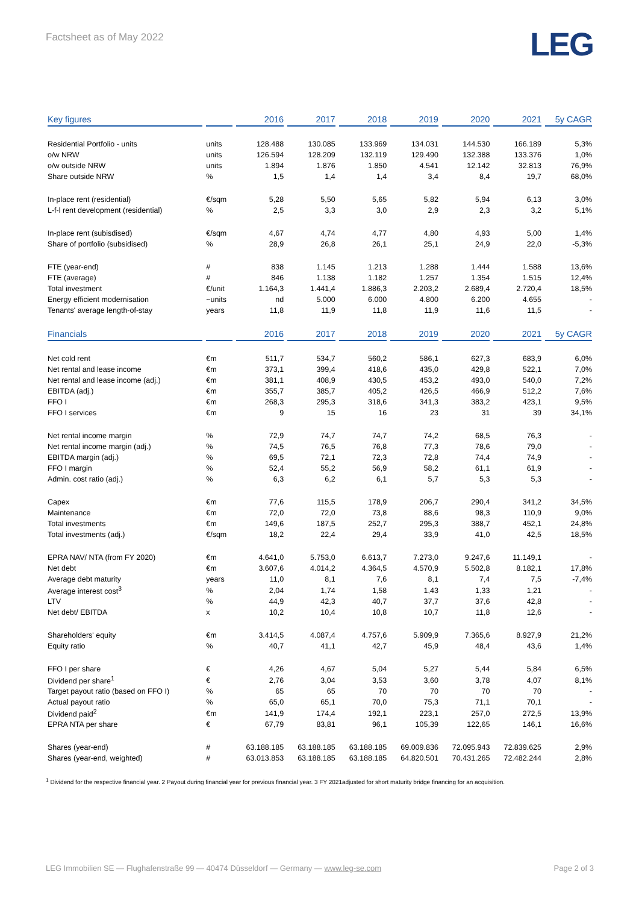Factsheet as of May 2022 LEG
| Key figures | | 2016 | 2017 | 2018 | 2019 | 2020 | 2021 | 5y CAGR |
| --- | --- | --- | --- | --- | --- | --- | --- | --- |
| Residential Portfolio - units | units | 128.488 | 130.085 | 133.969 | 134.031 | 144.530 | 166.189 | 5,3% |
| o/w NRW | units | 126.594 | 128.209 | 132.119 | 129.490 | 132.388 | 133.376 | 1,0% |
| o/w outside NRW | units | 1.894 | 1.876 | 1.850 | 4.541 | 12.142 | 32.813 | 76,9% |
| Share outside NRW | % | 1,5 | 1,4 | 1,4 | 3,4 | 8,4 | 19,7 | 68,0% |
| In-place rent (residential) | €/sqm | 5,28 | 5,50 | 5,65 | 5,82 | 5,94 | 6,13 | 3,0% |
| L-f-l rent development (residential) | % | 2,5 | 3,3 | 3,0 | 2,9 | 2,3 | 3,2 | 5,1% |
| In-place rent (subisdised) | €/sqm | 4,67 | 4,74 | 4,77 | 4,80 | 4,93 | 5,00 | 1,4% |
| Share of portfolio (subsidised) | % | 28,9 | 26,8 | 26,1 | 25,1 | 24,9 | 22,0 | -5,3% |
| FTE (year-end) | # | 838 | 1.145 | 1.213 | 1.288 | 1.444 | 1.588 | 13,6% |
| FTE (average) | # | 846 | 1.138 | 1.182 | 1.257 | 1.354 | 1.515 | 12,4% |
| Total investment | €/unit | 1.164,3 | 1.441,4 | 1.886,3 | 2.203,2 | 2.689,4 | 2.720,4 | 18,5% |
| Energy efficient modernisation | ~units | nd | 5.000 | 6.000 | 4.800 | 6.200 | 4.655 | - |
| Tenants' average length-of-stay | years | 11,8 | 11,9 | 11,8 | 11,9 | 11,6 | 11,5 | - |
| Financials | | 2016 | 2017 | 2018 | 2019 | 2020 | 2021 | 5y CAGR |
| Net cold rent | €m | 511,7 | 534,7 | 560,2 | 586,1 | 627,3 | 683,9 | 6,0% |
| Net rental and lease income | €m | 373,1 | 399,4 | 418,6 | 435,0 | 429,8 | 522,1 | 7,0% |
| Net rental and lease income (adj.) | €m | 381,1 | 408,9 | 430,5 | 453,2 | 493,0 | 540,0 | 7,2% |
| EBITDA (adj.) | €m | 355,7 | 385,7 | 405,2 | 426,5 | 466,9 | 512,2 | 7,6% |
| FFO I | €m | 268,3 | 295,3 | 318,6 | 341,3 | 383,2 | 423,1 | 9,5% |
| FFO I services | €m | 9 | 15 | 16 | 23 | 31 | 39 | 34,1% |
| Net rental income margin | % | 72,9 | 74,7 | 74,7 | 74,2 | 68,5 | 76,3 | - |
| Net rental income margin (adj.) | % | 74,5 | 76,5 | 76,8 | 77,3 | 78,6 | 79,0 | - |
| EBITDA margin (adj.) | % | 69,5 | 72,1 | 72,3 | 72,8 | 74,4 | 74,9 | - |
| FFO I margin | % | 52,4 | 55,2 | 56,9 | 58,2 | 61,1 | 61,9 | - |
| Admin. cost ratio (adj.) | % | 6,3 | 6,2 | 6,1 | 5,7 | 5,3 | 5,3 | - |
| Capex | €m | 77,6 | 115,5 | 178,9 | 206,7 | 290,4 | 341,2 | 34,5% |
| Maintenance | €m | 72,0 | 72,0 | 73,8 | 88,6 | 98,3 | 110,9 | 9,0% |
| Total investments | €m | 149,6 | 187,5 | 252,7 | 295,3 | 388,7 | 452,1 | 24,8% |
| Total investments (adj.) | €/sqm | 18,2 | 22,4 | 29,4 | 33,9 | 41,0 | 42,5 | 18,5% |
| EPRA NAV/ NTA (from FY 2020) | €m | 4.641,0 | 5.753,0 | 6.613,7 | 7.273,0 | 9.247,6 | 11.149,1 | - |
| Net debt | €m | 3.607,6 | 4.014,2 | 4.364,5 | 4.570,9 | 5.502,8 | 8.182,1 | 17,8% |
| Average debt maturity | years | 11,0 | 8,1 | 7,6 | 8,1 | 7,4 | 7,5 | -7,4% |
| Average interest cost<sup>3</sup> | % | 2,04 | 1,74 | 1,58 | 1,43 | 1,33 | 1,21 | - |
| LTV | % | 44,9 | 42,3 | 40,7 | 37,7 | 37,6 | 42,8 | - |
| Net debt/ EBITDA | x | 10,2 | 10,4 | 10,8 | 10,7 | 11,8 | 12,6 | - |
| Shareholders' equity | €m | 3.414,5 | 4.087,4 | 4.757,6 | 5.909,9 | 7.365,6 | 8.927,9 | 21,2% |
| Equity ratio | % | 40,7 | 41,1 | 42,7 | 45,9 | 48,4 | 43,6 | 1,4% |
| FFO I per share | € | 4,26 | 4,67 | 5,04 | 5,27 | 5,44 | 5,84 | 6,5% |
| Dividend per share<sup>1</sup> | € | 2,76 | 3,04 | 3,53 | 3,60 | 3,78 | 4,07 | 8,1% |
| Target payout ratio (based on FFO I) | % | 65 | 65 | 70 | 70 | 70 | 70 | - |
| Actual payout ratio | % | 65,0 | 65,1 | 70,0 | 75,3 | 71,1 | 70,1 | - |
| Dividend paid<sup>2</sup> | €m | 141,9 | 174,4 | 192,1 | 223,1 | 257,0 | 272,5 | 13,9% |
| EPRA NTA per share | € | 67,79 | 83,81 | 96,1 | 105,39 | 122,65 | 146,1 | 16,6% |
| Shares (year-end) | # | 63.188.185 | 63.188.185 | 63.188.185 | 69.009.836 | 72.095.943 | 72.839.625 | 2,9% |
| Shares (year-end, weighted) | # | 63.013.853 | 63.188.185 | 63.188.185 | 64.820.501 | 70.431.265 | 72.482.244 | 2,8% |
<sup>1</sup> Dividend for the respective financial year. 2 Payout during financial year for previous financial year. 3 FY 2021adjusted for short maturity bridge financing for an acquisition.
LEG Immobilien SE — Flughafenstraße 99 — 40474 Düsseldorf — Germany — www.leg-se.com Page 2 of 3